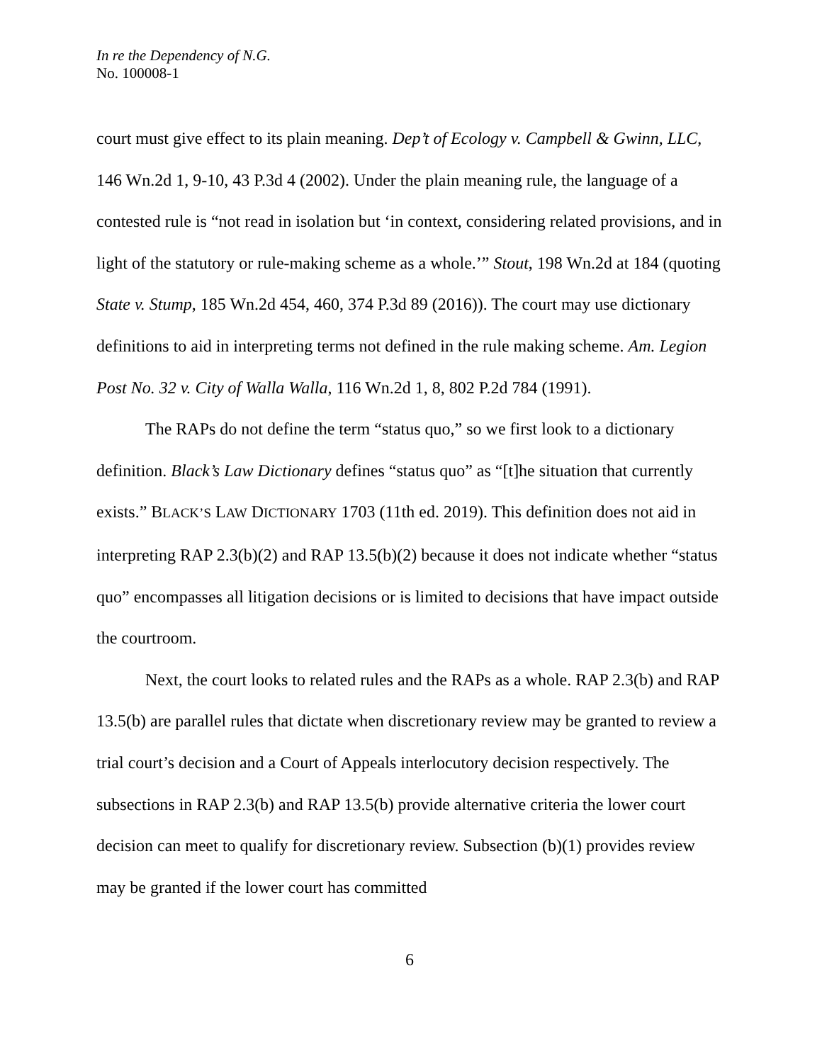In re the Dependency of N.G.
No. 100008-1
court must give effect to its plain meaning. Dep’t of Ecology v. Campbell & Gwinn, LLC, 146 Wn.2d 1, 9-10, 43 P.3d 4 (2002). Under the plain meaning rule, the language of a contested rule is “not read in isolation but ‘in context, considering related provisions, and in light of the statutory or rule-making scheme as a whole.’” Stout, 198 Wn.2d at 184 (quoting State v. Stump, 185 Wn.2d 454, 460, 374 P.3d 89 (2016)). The court may use dictionary definitions to aid in interpreting terms not defined in the rule making scheme. Am. Legion Post No. 32 v. City of Walla Walla, 116 Wn.2d 1, 8, 802 P.2d 784 (1991).
The RAPs do not define the term “status quo,” so we first look to a dictionary definition. Black’s Law Dictionary defines “status quo” as “[t]he situation that currently exists.” BLACK’S LAW DICTIONARY 1703 (11th ed. 2019). This definition does not aid in interpreting RAP 2.3(b)(2) and RAP 13.5(b)(2) because it does not indicate whether “status quo” encompasses all litigation decisions or is limited to decisions that have impact outside the courtroom.
Next, the court looks to related rules and the RAPs as a whole. RAP 2.3(b) and RAP 13.5(b) are parallel rules that dictate when discretionary review may be granted to review a trial court’s decision and a Court of Appeals interlocutory decision respectively. The subsections in RAP 2.3(b) and RAP 13.5(b) provide alternative criteria the lower court decision can meet to qualify for discretionary review. Subsection (b)(1) provides review may be granted if the lower court has committed
6